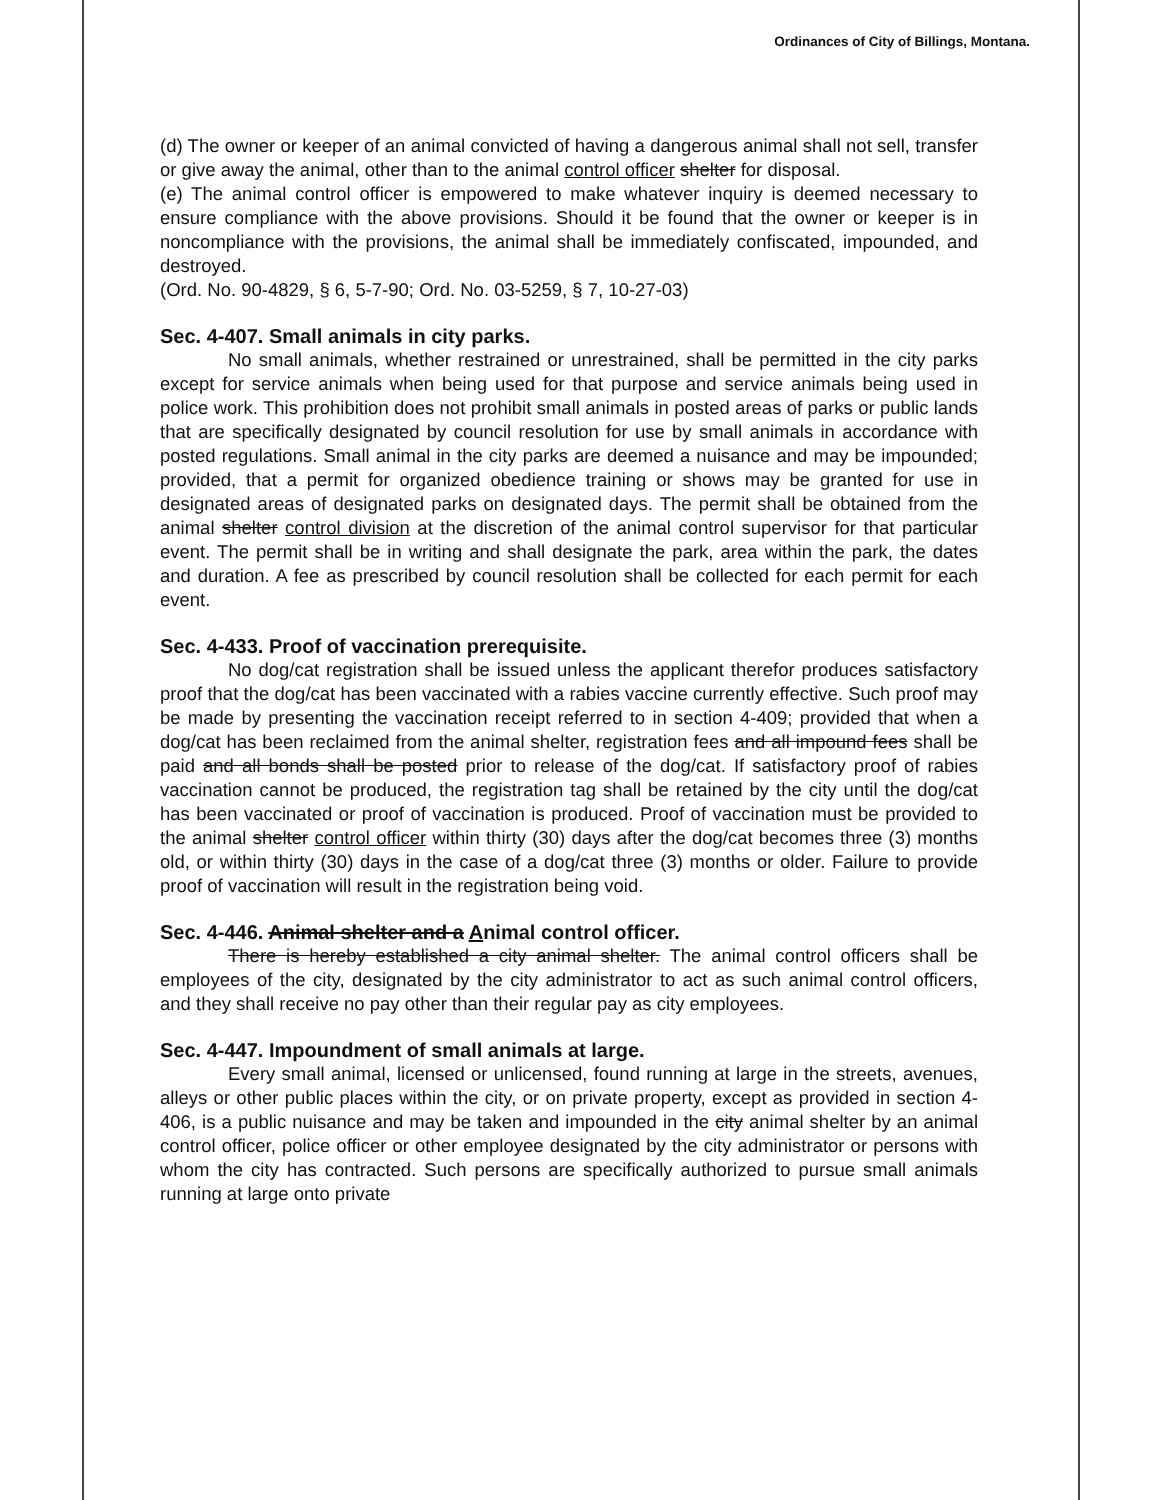Ordinances of City of Billings, Montana.
(d) The owner or keeper of an animal convicted of having a dangerous animal shall not sell, transfer or give away the animal, other than to the animal control officer shelter for disposal.
(e) The animal control officer is empowered to make whatever inquiry is deemed necessary to ensure compliance with the above provisions. Should it be found that the owner or keeper is in noncompliance with the provisions, the animal shall be immediately confiscated, impounded, and destroyed.
(Ord. No. 90-4829, § 6, 5-7-90; Ord. No. 03-5259, § 7, 10-27-03)
Sec. 4-407. Small animals in city parks.
No small animals, whether restrained or unrestrained, shall be permitted in the city parks except for service animals when being used for that purpose and service animals being used in police work. This prohibition does not prohibit small animals in posted areas of parks or public lands that are specifically designated by council resolution for use by small animals in accordance with posted regulations. Small animal in the city parks are deemed a nuisance and may be impounded; provided, that a permit for organized obedience training or shows may be granted for use in designated areas of designated parks on designated days. The permit shall be obtained from the animal shelter control division at the discretion of the animal control supervisor for that particular event. The permit shall be in writing and shall designate the park, area within the park, the dates and duration. A fee as prescribed by council resolution shall be collected for each permit for each event.
Sec. 4-433. Proof of vaccination prerequisite.
No dog/cat registration shall be issued unless the applicant therefor produces satisfactory proof that the dog/cat has been vaccinated with a rabies vaccine currently effective. Such proof may be made by presenting the vaccination receipt referred to in section 4-409; provided that when a dog/cat has been reclaimed from the animal shelter, registration fees and all impound fees shall be paid and all bonds shall be posted prior to release of the dog/cat. If satisfactory proof of rabies vaccination cannot be produced, the registration tag shall be retained by the city until the dog/cat has been vaccinated or proof of vaccination is produced. Proof of vaccination must be provided to the animal shelter control officer within thirty (30) days after the dog/cat becomes three (3) months old, or within thirty (30) days in the case of a dog/cat three (3) months or older. Failure to provide proof of vaccination will result in the registration being void.
Sec. 4-446. Animal shelter and a Animal control officer.
There is hereby established a city animal shelter. The animal control officers shall be employees of the city, designated by the city administrator to act as such animal control officers, and they shall receive no pay other than their regular pay as city employees.
Sec. 4-447. Impoundment of small animals at large.
Every small animal, licensed or unlicensed, found running at large in the streets, avenues, alleys or other public places within the city, or on private property, except as provided in section 4-406, is a public nuisance and may be taken and impounded in the city animal shelter by an animal control officer, police officer or other employee designated by the city administrator or persons with whom the city has contracted. Such persons are specifically authorized to pursue small animals running at large onto private